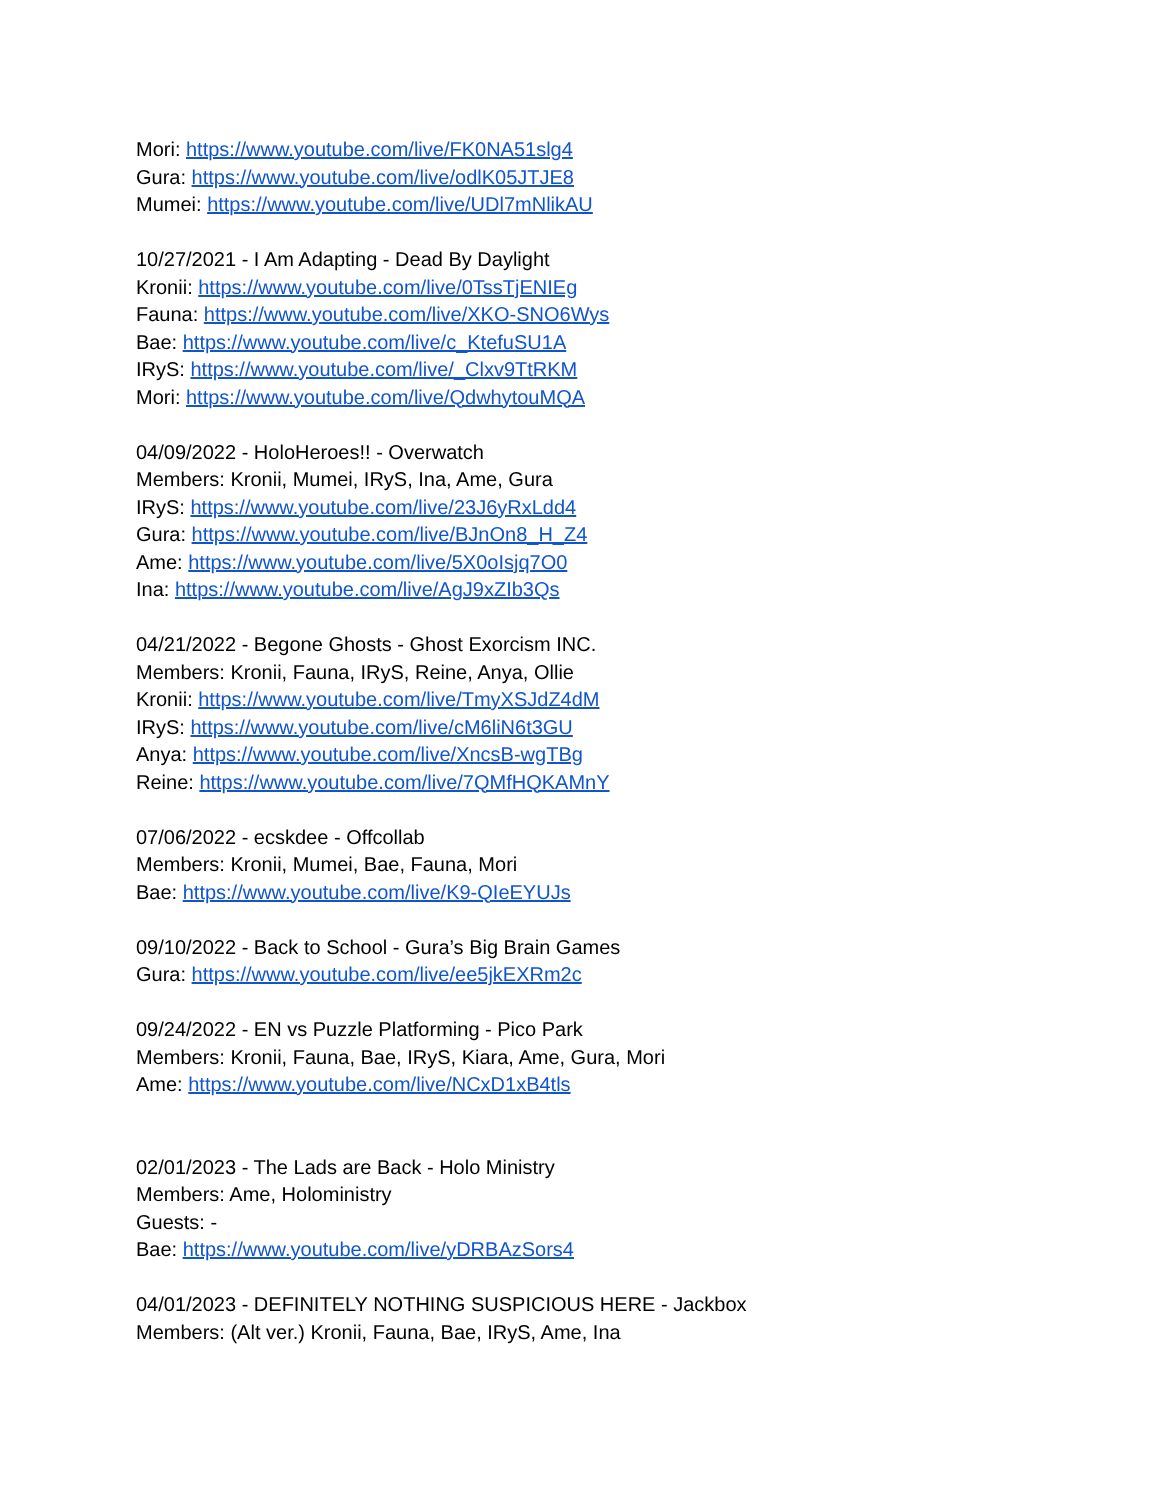Mori: https://www.youtube.com/live/FK0NA51slg4
Gura: https://www.youtube.com/live/odlK05JTJE8
Mumei: https://www.youtube.com/live/UDl7mNlikAU
10/27/2021 - I Am Adapting - Dead By Daylight
Kronii: https://www.youtube.com/live/0TssTjENIEg
Fauna: https://www.youtube.com/live/XKO-SNO6Wys
Bae: https://www.youtube.com/live/c_KtefuSU1A
IRyS: https://www.youtube.com/live/_Clxv9TtRKM
Mori: https://www.youtube.com/live/QdwhytouMQA
04/09/2022 - HoloHeroes!! - Overwatch
Members: Kronii, Mumei, IRyS, Ina, Ame, Gura
IRyS: https://www.youtube.com/live/23J6yRxLdd4
Gura: https://www.youtube.com/live/BJnOn8_H_Z4
Ame: https://www.youtube.com/live/5X0oIsjq7O0
Ina: https://www.youtube.com/live/AgJ9xZIb3Qs
04/21/2022 - Begone Ghosts - Ghost Exorcism INC.
Members: Kronii, Fauna, IRyS, Reine, Anya, Ollie
Kronii: https://www.youtube.com/live/TmyXSJdZ4dM
IRyS: https://www.youtube.com/live/cM6liN6t3GU
Anya: https://www.youtube.com/live/XncsB-wgTBg
Reine: https://www.youtube.com/live/7QMfHQKAMnY
07/06/2022 - ecskdee - Offcollab
Members: Kronii, Mumei, Bae, Fauna, Mori
Bae: https://www.youtube.com/live/K9-QIeEYUJs
09/10/2022 - Back to School - Gura’s Big Brain Games
Gura: https://www.youtube.com/live/ee5jkEXRm2c
09/24/2022 - EN vs Puzzle Platforming - Pico Park
Members: Kronii, Fauna, Bae, IRyS, Kiara, Ame, Gura, Mori
Ame: https://www.youtube.com/live/NCxD1xB4tls
02/01/2023 - The Lads are Back - Holo Ministry
Members: Ame, Holoministry
Guests: -
Bae: https://www.youtube.com/live/yDRBAzSors4
04/01/2023 - DEFINITELY NOTHING SUSPICIOUS HERE - Jackbox
Members: (Alt ver.) Kronii, Fauna, Bae, IRyS, Ame, Ina